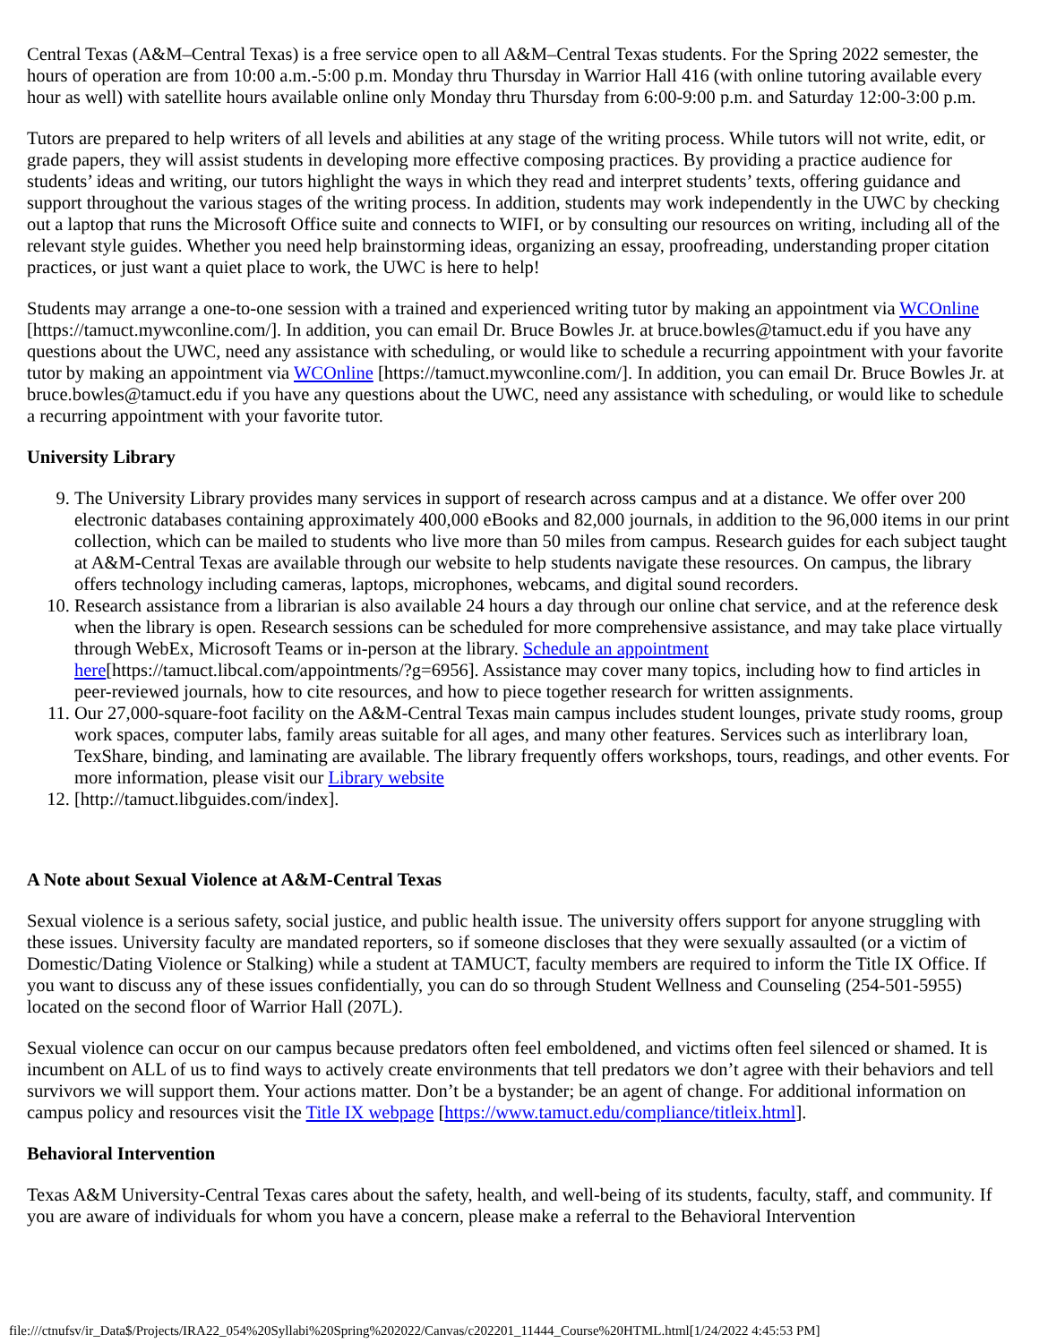Central Texas (A&M–Central Texas) is a free service open to all A&M–Central Texas students. For the Spring 2022 semester, the hours of operation are from 10:00 a.m.-5:00 p.m. Monday thru Thursday in Warrior Hall 416 (with online tutoring available every hour as well) with satellite hours available online only Monday thru Thursday from 6:00-9:00 p.m. and Saturday 12:00-3:00 p.m.
Tutors are prepared to help writers of all levels and abilities at any stage of the writing process. While tutors will not write, edit, or grade papers, they will assist students in developing more effective composing practices. By providing a practice audience for students’ ideas and writing, our tutors highlight the ways in which they read and interpret students’ texts, offering guidance and support throughout the various stages of the writing process. In addition, students may work independently in the UWC by checking out a laptop that runs the Microsoft Office suite and connects to WIFI, or by consulting our resources on writing, including all of the relevant style guides. Whether you need help brainstorming ideas, organizing an essay, proofreading, understanding proper citation practices, or just want a quiet place to work, the UWC is here to help!
Students may arrange a one-to-one session with a trained and experienced writing tutor by making an appointment via WCOnline [https://tamuct.mywconline.com/]. In addition, you can email Dr. Bruce Bowles Jr. at bruce.bowles@tamuct.edu if you have any questions about the UWC, need any assistance with scheduling, or would like to schedule a recurring appointment with your favorite tutor by making an appointment via WCOnline [https://tamuct.mywconline.com/]. In addition, you can email Dr. Bruce Bowles Jr. at bruce.bowles@tamuct.edu if you have any questions about the UWC, need any assistance with scheduling, or would like to schedule a recurring appointment with your favorite tutor.
University Library
9. The University Library provides many services in support of research across campus and at a distance. We offer over 200 electronic databases containing approximately 400,000 eBooks and 82,000 journals, in addition to the 96,000 items in our print collection, which can be mailed to students who live more than 50 miles from campus. Research guides for each subject taught at A&M-Central Texas are available through our website to help students navigate these resources. On campus, the library offers technology including cameras, laptops, microphones, webcams, and digital sound recorders.
10. Research assistance from a librarian is also available 24 hours a day through our online chat service, and at the reference desk when the library is open. Research sessions can be scheduled for more comprehensive assistance, and may take place virtually through WebEx, Microsoft Teams or in-person at the library. Schedule an appointment here[https://tamuct.libcal.com/appointments/?g=6956]. Assistance may cover many topics, including how to find articles in peer-reviewed journals, how to cite resources, and how to piece together research for written assignments.
11. Our 27,000-square-foot facility on the A&M-Central Texas main campus includes student lounges, private study rooms, group work spaces, computer labs, family areas suitable for all ages, and many other features. Services such as interlibrary loan, TexShare, binding, and laminating are available. The library frequently offers workshops, tours, readings, and other events. For more information, please visit our Library website
12. [http://tamuct.libguides.com/index].
A Note about Sexual Violence at A&M-Central Texas
Sexual violence is a serious safety, social justice, and public health issue. The university offers support for anyone struggling with these issues. University faculty are mandated reporters, so if someone discloses that they were sexually assaulted (or a victim of Domestic/Dating Violence or Stalking) while a student at TAMUCT, faculty members are required to inform the Title IX Office. If you want to discuss any of these issues confidentially, you can do so through Student Wellness and Counseling (254-501-5955) located on the second floor of Warrior Hall (207L).
Sexual violence can occur on our campus because predators often feel emboldened, and victims often feel silenced or shamed. It is incumbent on ALL of us to find ways to actively create environments that tell predators we don’t agree with their behaviors and tell survivors we will support them. Your actions matter. Don’t be a bystander; be an agent of change. For additional information on campus policy and resources visit the Title IX webpage [https://www.tamuct.edu/compliance/titleix.html].
Behavioral Intervention
Texas A&M University-Central Texas cares about the safety, health, and well-being of its students, faculty, staff, and community. If you are aware of individuals for whom you have a concern, please make a referral to the Behavioral Intervention
file:///ctnufsv/ir_Data$/Projects/IRA22_054%20Syllabi%20Spring%202022/Canvas/c202201_11444_Course%20HTML.html[1/24/2022 4:45:53 PM]